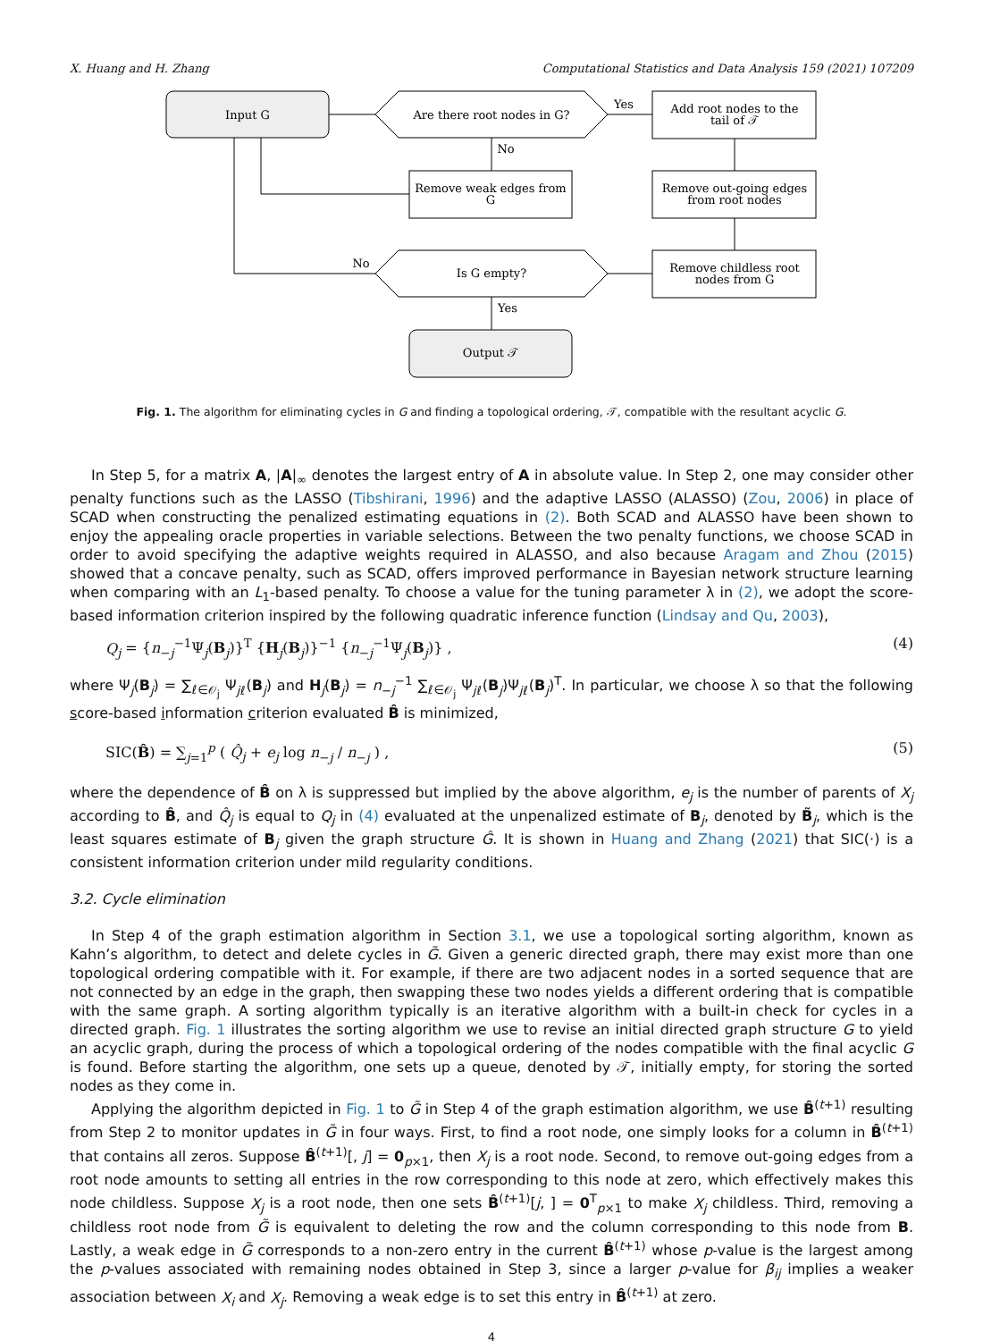X. Huang and H. Zhang Computational Statistics and Data Analysis 159 (2021) 107209
Input G
Are there root nodes in G?
Add root nodes to the
tail of 𝒯
Remove weak edges from
G
Remove out-going edges
from root nodes
Is G empty?
Remove childless root
nodes from G
Output 𝒯
Yes
No
No
Yes
Fig. 1. The algorithm for eliminating cycles in G and finding a topological ordering, 𝒯, compatible with the resultant acyclic G.
In Step 5, for a matrix A, |A|<sub>∞</sub> denotes the largest entry of A in absolute value. In Step 2, one may consider other penalty functions such as the LASSO (Tibshirani, 1996) and the adaptive LASSO (ALASSO) (Zou, 2006) in place of SCAD when constructing the penalized estimating equations in (2). Both SCAD and ALASSO have been shown to enjoy the appealing oracle properties in variable selections. Between the two penalty functions, we choose SCAD in order to avoid specifying the adaptive weights required in ALASSO, and also because Aragam and Zhou (2015) showed that a concave penalty, such as SCAD, offers improved performance in Bayesian network structure learning when comparing with an L<sub>1</sub>-based penalty. To choose a value for the tuning parameter λ in (2), we adopt the score-based information criterion inspired by the following quadratic inference function (Lindsay and Qu, 2003),
Q<sub>j</sub> = {n<sub>−j</sub><sup>−1</sup>Ψ<sub>j</sub>(B<sub>j</sub>)}<sup>T</sup> {H<sub>j</sub>(B<sub>j</sub>)}<sup>−1</sup> {n<sub>−j</sub><sup>−1</sup>Ψ<sub>j</sub>(B<sub>j</sub>)} , (4)
where Ψ<sub>j</sub>(B<sub>j</sub>) = ∑<sub>ℓ∈𝒪<sub>j</sub></sub> Ψ<sub>jℓ</sub>(B<sub>j</sub>) and H<sub>j</sub>(B<sub>j</sub>) = n<sub>−j</sub><sup>−1</sup> ∑<sub>ℓ∈𝒪<sub>j</sub></sub> Ψ<sub>jℓ</sub>(B<sub>j</sub>)Ψ<sub>jℓ</sub>(B<sub>j</sub>)<sup>T</sup>. In particular, we choose λ so that the following score-based information criterion evaluated B̂ is minimized,
SIC(B̂) = ∑<sub>j=1</sub><sup>p</sup> ( Q̂<sub>j</sub> + e<sub>j</sub> log n<sub>−j</sub> / n<sub>−j</sub> ) , (5)
where the dependence of B̂ on λ is suppressed but implied by the above algorithm, e<sub>j</sub> is the number of parents of X<sub>j</sub> according to B̂, and Q̂<sub>j</sub> is equal to Q<sub>j</sub> in (4) evaluated at the unpenalized estimate of B<sub>j</sub>, denoted by B̃<sub>j</sub>, which is the least squares estimate of B<sub>j</sub> given the graph structure Ĝ. It is shown in Huang and Zhang (2021) that SIC(·) is a consistent information criterion under mild regularity conditions.
3.2. Cycle elimination
In Step 4 of the graph estimation algorithm in Section 3.1, we use a topological sorting algorithm, known as Kahn’s algorithm, to detect and delete cycles in G̃. Given a generic directed graph, there may exist more than one topological ordering compatible with it. For example, if there are two adjacent nodes in a sorted sequence that are not connected by an edge in the graph, then swapping these two nodes yields a different ordering that is compatible with the same graph. A sorting algorithm typically is an iterative algorithm with a built-in check for cycles in a directed graph. Fig. 1 illustrates the sorting algorithm we use to revise an initial directed graph structure G to yield an acyclic graph, during the process of which a topological ordering of the nodes compatible with the final acyclic G is found. Before starting the algorithm, one sets up a queue, denoted by 𝒯, initially empty, for storing the sorted nodes as they come in.
Applying the algorithm depicted in Fig. 1 to G̃ in Step 4 of the graph estimation algorithm, we use B̂<sup>(t+1)</sup> resulting from Step 2 to monitor updates in G̃ in four ways. First, to find a root node, one simply looks for a column in B̂<sup>(t+1)</sup> that contains all zeros. Suppose B̂<sup>(t+1)</sup>[, j] = 0<sub>p×1</sub>, then X<sub>j</sub> is a root node. Second, to remove out-going edges from a root node amounts to setting all entries in the row corresponding to this node at zero, which effectively makes this node childless. Suppose X<sub>j</sub> is a root node, then one sets B̂<sup>(t+1)</sup>[j, ] = 0<sup>T</sup><sub>p×1</sub> to make X<sub>j</sub> childless. Third, removing a childless root node from G̃ is equivalent to deleting the row and the column corresponding to this node from B. Lastly, a weak edge in G̃ corresponds to a non-zero entry in the current B̂<sup>(t+1)</sup> whose p-value is the largest among the p-values associated with remaining nodes obtained in Step 3, since a larger p-value for β<sub>ij</sub> implies a weaker association between X<sub>i</sub> and X<sub>j</sub>. Removing a weak edge is to set this entry in B̂<sup>(t+1)</sup> at zero.
4